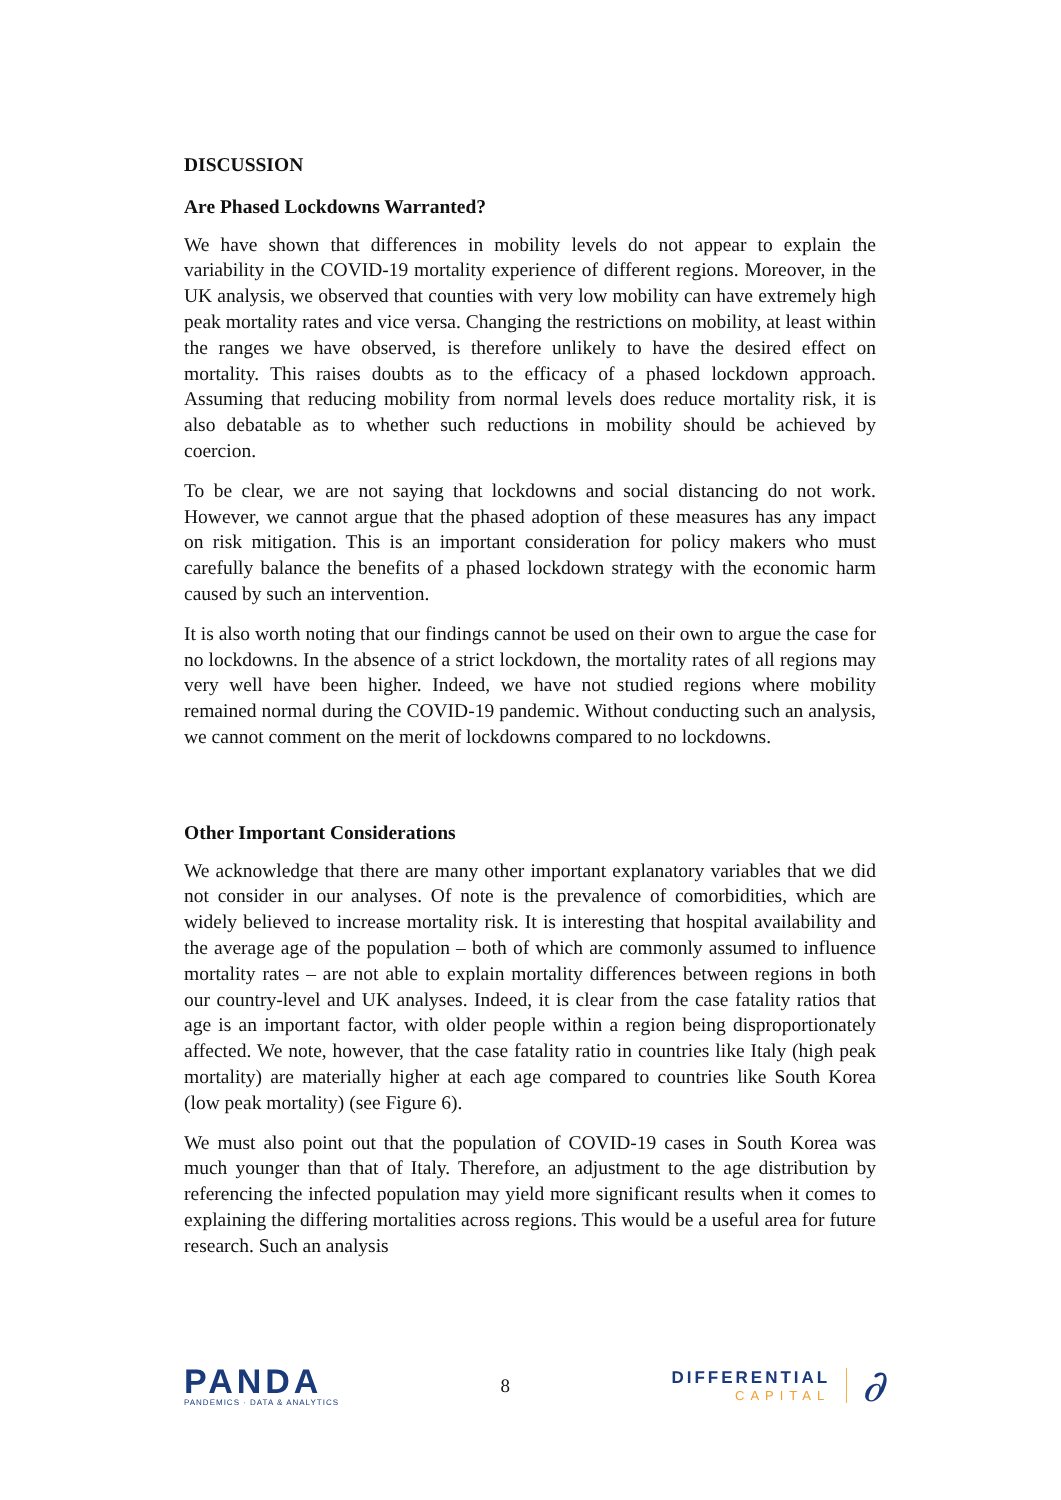DISCUSSION
Are Phased Lockdowns Warranted?
We have shown that differences in mobility levels do not appear to explain the variability in the COVID-19 mortality experience of different regions. Moreover, in the UK analysis, we observed that counties with very low mobility can have extremely high peak mortality rates and vice versa. Changing the restrictions on mobility, at least within the ranges we have observed, is therefore unlikely to have the desired effect on mortality. This raises doubts as to the efficacy of a phased lockdown approach. Assuming that reducing mobility from normal levels does reduce mortality risk, it is also debatable as to whether such reductions in mobility should be achieved by coercion.
To be clear, we are not saying that lockdowns and social distancing do not work. However, we cannot argue that the phased adoption of these measures has any impact on risk mitigation. This is an important consideration for policy makers who must carefully balance the benefits of a phased lockdown strategy with the economic harm caused by such an intervention.
It is also worth noting that our findings cannot be used on their own to argue the case for no lockdowns. In the absence of a strict lockdown, the mortality rates of all regions may very well have been higher. Indeed, we have not studied regions where mobility remained normal during the COVID-19 pandemic. Without conducting such an analysis, we cannot comment on the merit of lockdowns compared to no lockdowns.
Other Important Considerations
We acknowledge that there are many other important explanatory variables that we did not consider in our analyses. Of note is the prevalence of comorbidities, which are widely believed to increase mortality risk. It is interesting that hospital availability and the average age of the population – both of which are commonly assumed to influence mortality rates – are not able to explain mortality differences between regions in both our country-level and UK analyses. Indeed, it is clear from the case fatality ratios that age is an important factor, with older people within a region being disproportionately affected. We note, however, that the case fatality ratio in countries like Italy (high peak mortality) are materially higher at each age compared to countries like South Korea (low peak mortality) (see Figure 6).
We must also point out that the population of COVID-19 cases in South Korea was much younger than that of Italy. Therefore, an adjustment to the age distribution by referencing the infected population may yield more significant results when it comes to explaining the differing mortalities across regions. This would be a useful area for future research. Such an analysis
PANDA
PANDEMICS · DATA & ANALYTICS
8
DIFFERENTIAL
CAPITAL
∂